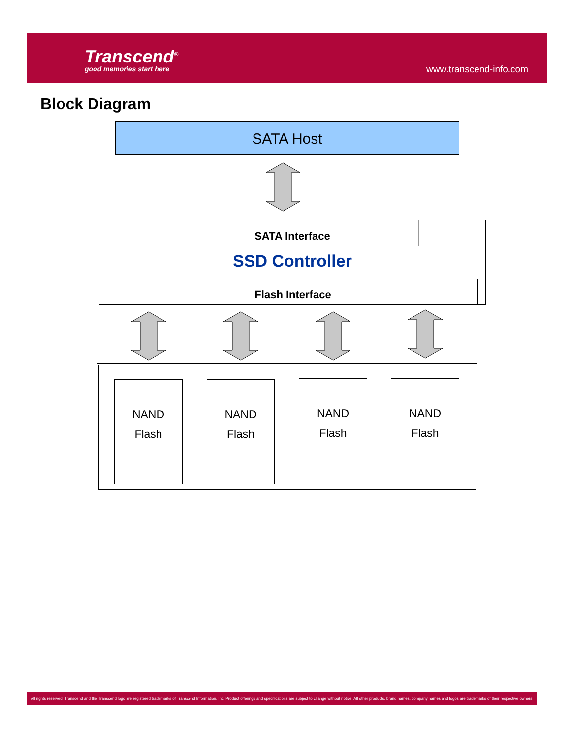Transcend<sup>®</sup>
good memories start here www.transcend-info.com
Block Diagram
SATA Host
SATA Interface
SSD Controller
Flash Interface
NAND
Flash
NAND
Flash
NAND
Flash
NAND
Flash
All rights reserved. Transcend and the Transcend logo are registered trademarks of Transcend Information, Inc. Product offerings and specifications are subject to change without notice. All other products, brand names, company names and logos are trademarks of their respective owners.